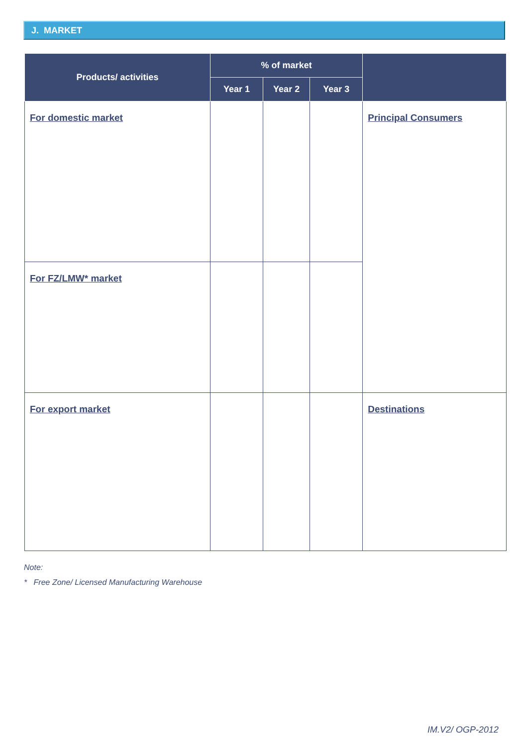J. MARKET
| Products/ activities | % of market | | | |
| --- | --- | --- | --- | --- |
| | Year 1 | Year 2 | Year 3 | |
| For domestic market | | | | Principal Consumers |
| For FZ/LMW* market | | | | |
| For export market | | | | Destinations |
Note:
* Free Zone/ Licensed Manufacturing Warehouse
IM.V2/ OGP-2012